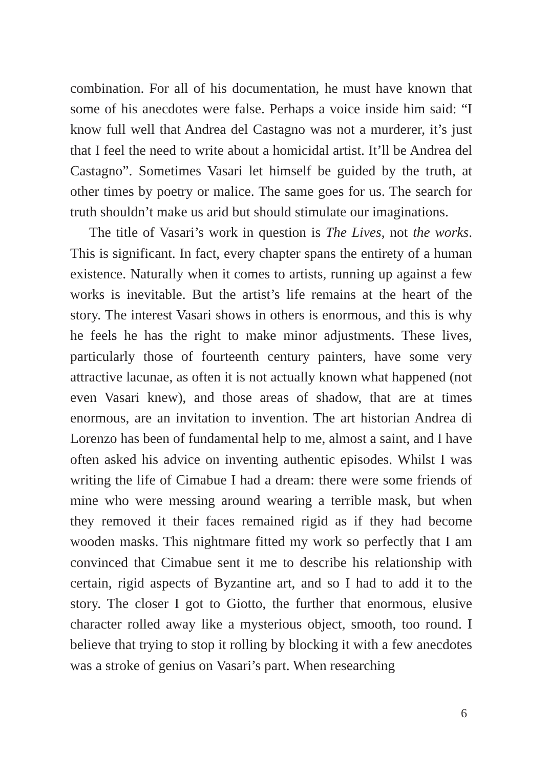combination. For all of his documentation, he must have known that some of his anecdotes were false. Perhaps a voice inside him said: “I know full well that Andrea del Castagno was not a murderer, it’s just that I feel the need to write about a homicidal artist. It’ll be Andrea del Castagno”. Sometimes Vasari let himself be guided by the truth, at other times by poetry or malice. The same goes for us. The search for truth shouldn’t make us arid but should stimulate our imaginations.
The title of Vasari’s work in question is The Lives, not the works. This is significant. In fact, every chapter spans the entirety of a human existence. Naturally when it comes to artists, running up against a few works is inevitable. But the artist’s life remains at the heart of the story. The interest Vasari shows in others is enormous, and this is why he feels he has the right to make minor adjustments. These lives, particularly those of fourteenth century painters, have some very attractive lacunae, as often it is not actually known what happened (not even Vasari knew), and those areas of shadow, that are at times enormous, are an invitation to invention. The art historian Andrea di Lorenzo has been of fundamental help to me, almost a saint, and I have often asked his advice on inventing authentic episodes. Whilst I was writing the life of Cimabue I had a dream: there were some friends of mine who were messing around wearing a terrible mask, but when they removed it their faces remained rigid as if they had become wooden masks. This nightmare fitted my work so perfectly that I am convinced that Cimabue sent it me to describe his relationship with certain, rigid aspects of Byzantine art, and so I had to add it to the story. The closer I got to Giotto, the further that enormous, elusive character rolled away like a mysterious object, smooth, too round. I believe that trying to stop it rolling by blocking it with a few anecdotes was a stroke of genius on Vasari’s part. When researching
6